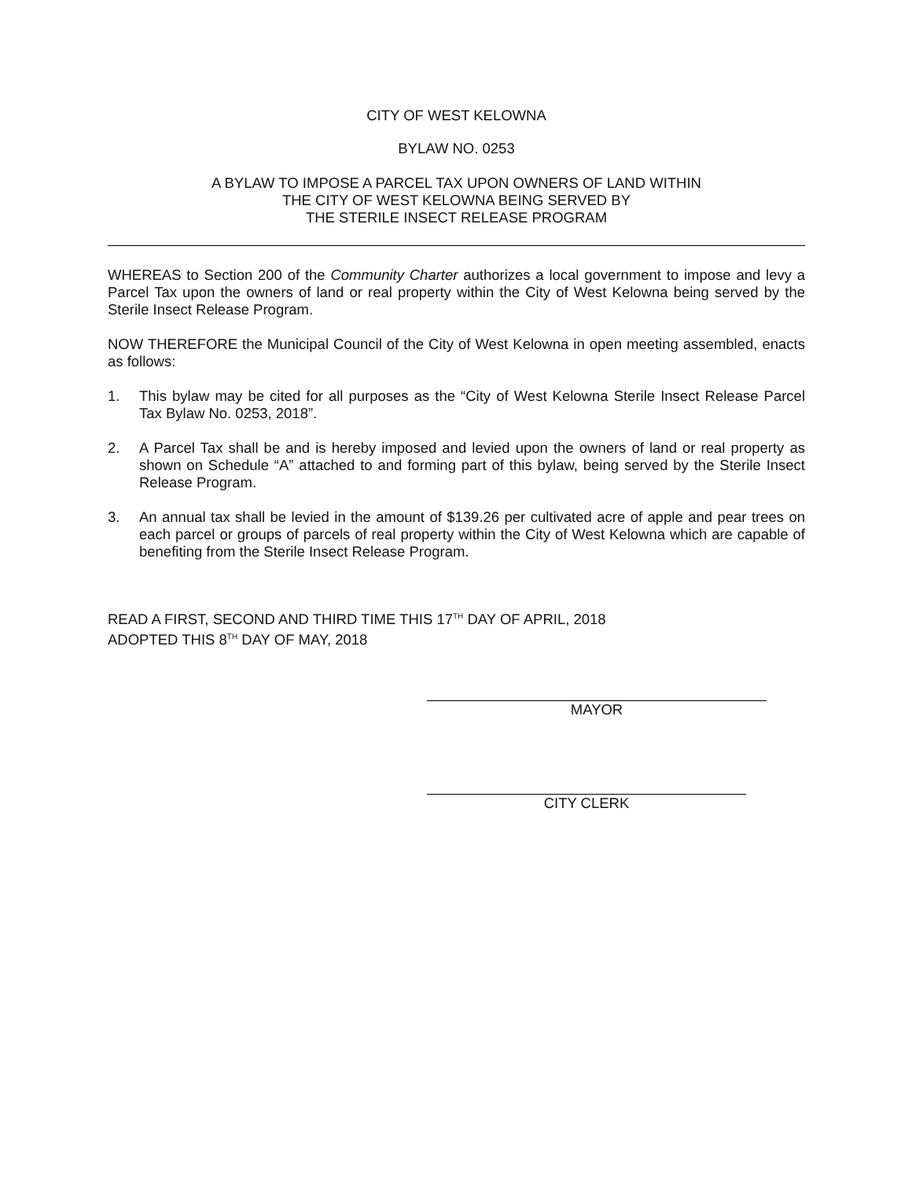CITY OF WEST KELOWNA
BYLAW NO. 0253
A BYLAW TO IMPOSE A PARCEL TAX UPON OWNERS OF LAND WITHIN
THE CITY OF WEST KELOWNA BEING SERVED BY
THE STERILE INSECT RELEASE PROGRAM
WHEREAS to Section 200 of the Community Charter authorizes a local government to impose and levy a Parcel Tax upon the owners of land or real property within the City of West Kelowna being served by the Sterile Insect Release Program.
NOW THEREFORE the Municipal Council of the City of West Kelowna in open meeting assembled, enacts as follows:
1. This bylaw may be cited for all purposes as the “City of West Kelowna Sterile Insect Release Parcel Tax Bylaw No. 0253, 2018”.
2. A Parcel Tax shall be and is hereby imposed and levied upon the owners of land or real property as shown on Schedule “A” attached to and forming part of this bylaw, being served by the Sterile Insect Release Program.
3. An annual tax shall be levied in the amount of $139.26 per cultivated acre of apple and pear trees on each parcel or groups of parcels of real property within the City of West Kelowna which are capable of benefiting from the Sterile Insect Release Program.
READ A FIRST, SECOND AND THIRD TIME THIS 17<sup>TH</sup> DAY OF APRIL, 2018
ADOPTED THIS 8<sup>TH</sup> DAY OF MAY, 2018
MAYOR
CITY CLERK